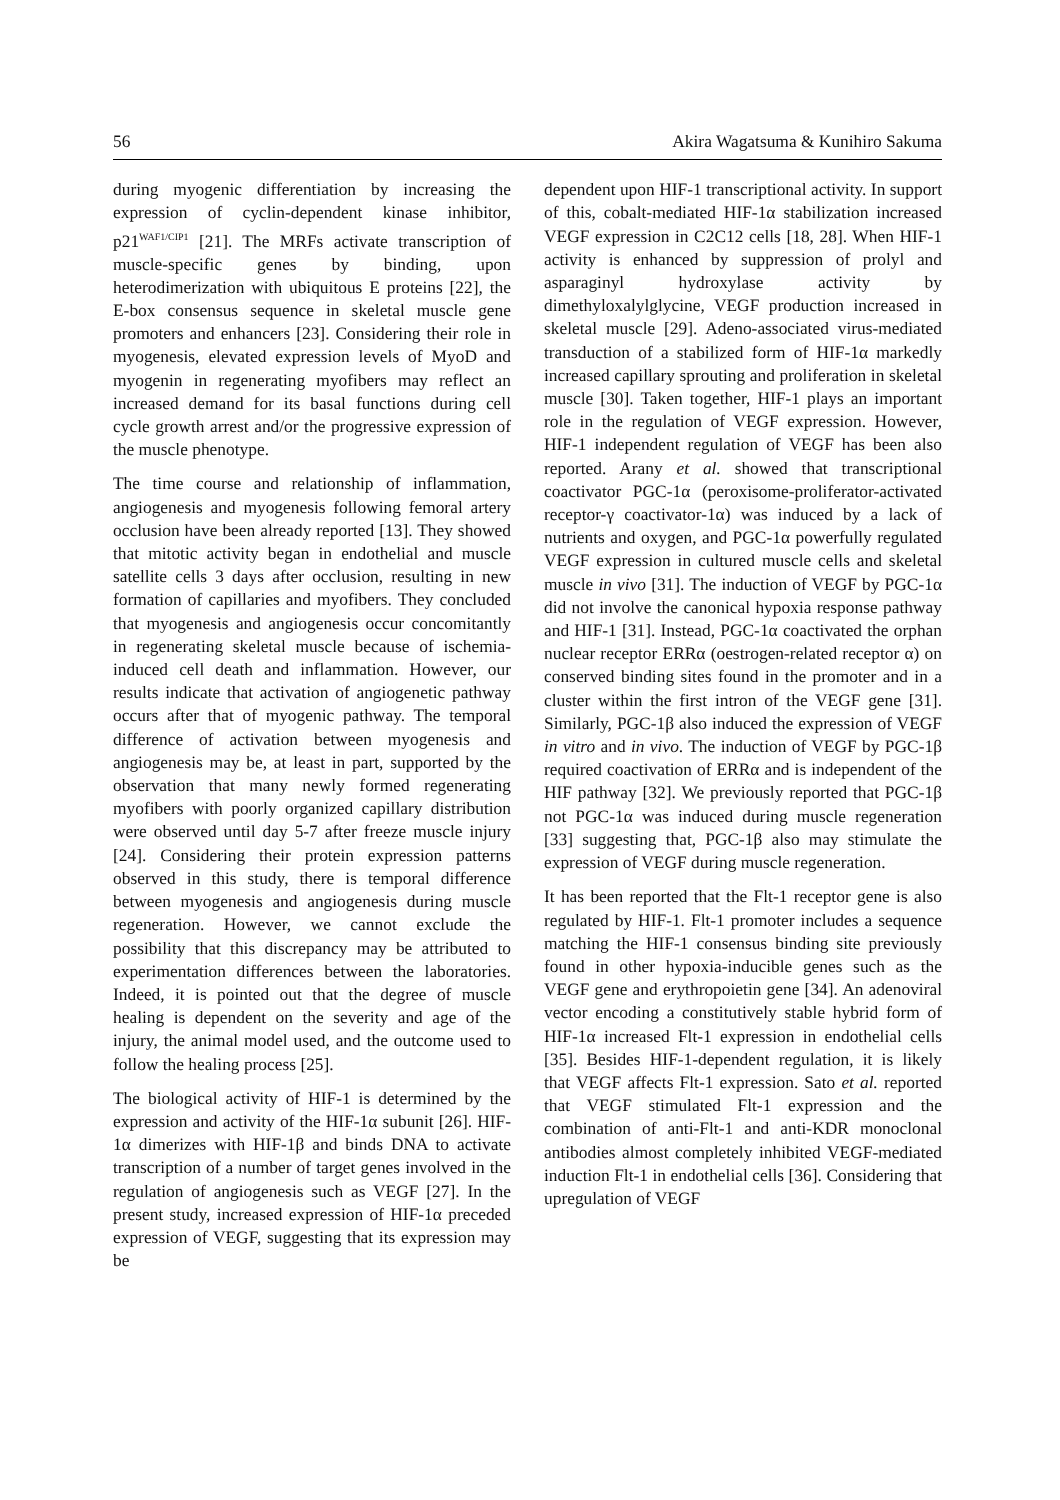56 Akira Wagatsuma & Kunihiro Sakuma
during myogenic differentiation by increasing the expression of cyclin-dependent kinase inhibitor, p21<sup>WAF1/CIP1</sup> [21]. The MRFs activate transcription of muscle-specific genes by binding, upon heterodimerization with ubiquitous E proteins [22], the E-box consensus sequence in skeletal muscle gene promoters and enhancers [23]. Considering their role in myogenesis, elevated expression levels of MyoD and myogenin in regenerating myofibers may reflect an increased demand for its basal functions during cell cycle growth arrest and/or the progressive expression of the muscle phenotype.
The time course and relationship of inflammation, angiogenesis and myogenesis following femoral artery occlusion have been already reported [13]. They showed that mitotic activity began in endothelial and muscle satellite cells 3 days after occlusion, resulting in new formation of capillaries and myofibers. They concluded that myogenesis and angiogenesis occur concomitantly in regenerating skeletal muscle because of ischemia-induced cell death and inflammation. However, our results indicate that activation of angiogenetic pathway occurs after that of myogenic pathway. The temporal difference of activation between myogenesis and angiogenesis may be, at least in part, supported by the observation that many newly formed regenerating myofibers with poorly organized capillary distribution were observed until day 5-7 after freeze muscle injury [24]. Considering their protein expression patterns observed in this study, there is temporal difference between myogenesis and angiogenesis during muscle regeneration. However, we cannot exclude the possibility that this discrepancy may be attributed to experimentation differences between the laboratories. Indeed, it is pointed out that the degree of muscle healing is dependent on the severity and age of the injury, the animal model used, and the outcome used to follow the healing process [25].
The biological activity of HIF-1 is determined by the expression and activity of the HIF-1α subunit [26]. HIF-1α dimerizes with HIF-1β and binds DNA to activate transcription of a number of target genes involved in the regulation of angiogenesis such as VEGF [27]. In the present study, increased expression of HIF-1α preceded expression of VEGF, suggesting that its expression may be
dependent upon HIF-1 transcriptional activity. In support of this, cobalt-mediated HIF-1α stabilization increased VEGF expression in C2C12 cells [18, 28]. When HIF-1 activity is enhanced by suppression of prolyl and asparaginyl hydroxylase activity by dimethyloxalylglycine, VEGF production increased in skeletal muscle [29]. Adeno-associated virus-mediated transduction of a stabilized form of HIF-1α markedly increased capillary sprouting and proliferation in skeletal muscle [30]. Taken together, HIF-1 plays an important role in the regulation of VEGF expression. However, HIF-1 independent regulation of VEGF has been also reported. Arany et al. showed that transcriptional coactivator PGC-1α (peroxisome-proliferator-activated receptor-γ coactivator-1α) was induced by a lack of nutrients and oxygen, and PGC-1α powerfully regulated VEGF expression in cultured muscle cells and skeletal muscle in vivo [31]. The induction of VEGF by PGC-1α did not involve the canonical hypoxia response pathway and HIF-1 [31]. Instead, PGC-1α coactivated the orphan nuclear receptor ERRα (oestrogen-related receptor α) on conserved binding sites found in the promoter and in a cluster within the first intron of the VEGF gene [31]. Similarly, PGC-1β also induced the expression of VEGF in vitro and in vivo. The induction of VEGF by PGC-1β required coactivation of ERRα and is independent of the HIF pathway [32]. We previously reported that PGC-1β not PGC-1α was induced during muscle regeneration [33] suggesting that, PGC-1β also may stimulate the expression of VEGF during muscle regeneration.
It has been reported that the Flt-1 receptor gene is also regulated by HIF-1. Flt-1 promoter includes a sequence matching the HIF-1 consensus binding site previously found in other hypoxia-inducible genes such as the VEGF gene and erythropoietin gene [34]. An adenoviral vector encoding a constitutively stable hybrid form of HIF-1α increased Flt-1 expression in endothelial cells [35]. Besides HIF-1-dependent regulation, it is likely that VEGF affects Flt-1 expression. Sato et al. reported that VEGF stimulated Flt-1 expression and the combination of anti-Flt-1 and anti-KDR monoclonal antibodies almost completely inhibited VEGF-mediated induction Flt-1 in endothelial cells [36]. Considering that upregulation of VEGF